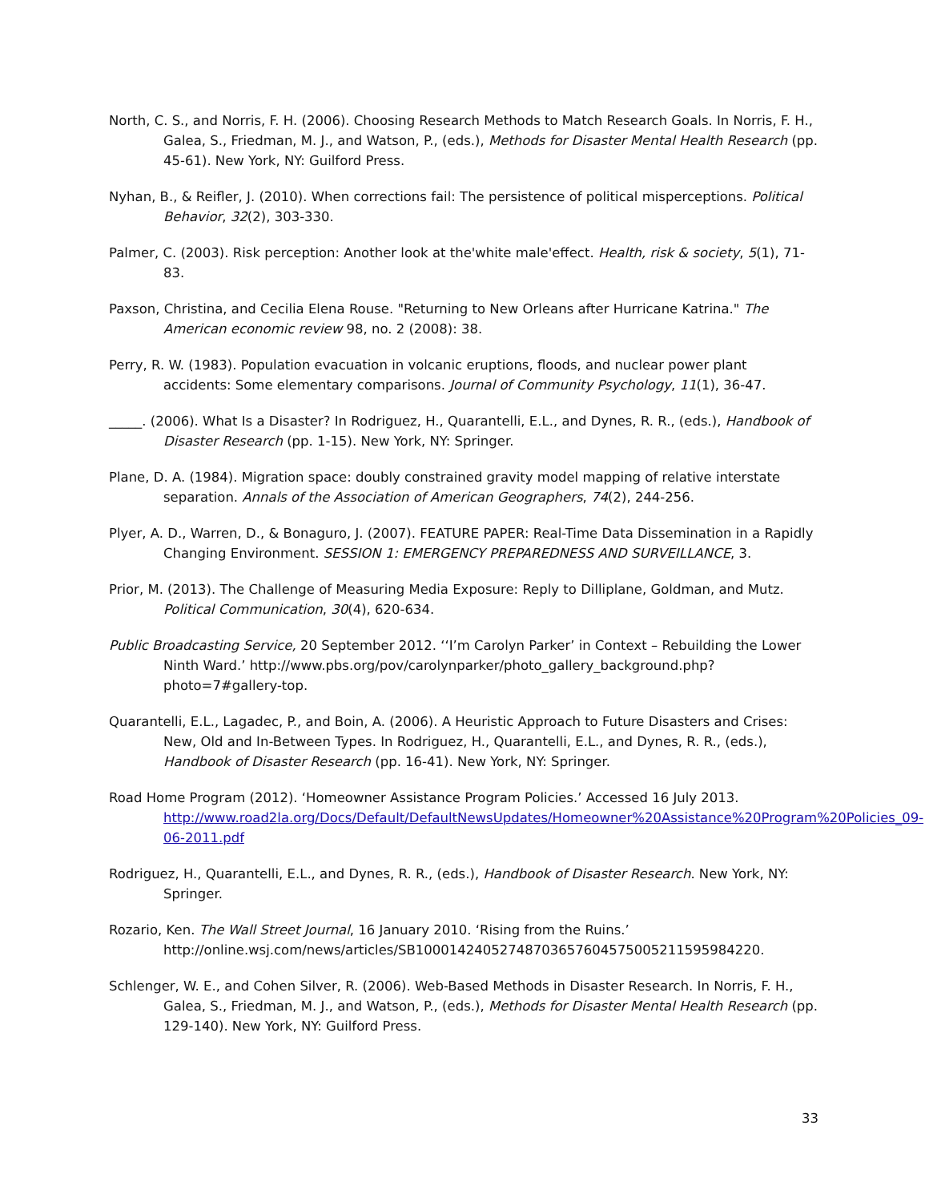North, C. S., and Norris, F. H. (2006). Choosing Research Methods to Match Research Goals. In Norris, F. H., Galea, S., Friedman, M. J., and Watson, P., (eds.), Methods for Disaster Mental Health Research (pp. 45-61). New York, NY: Guilford Press.
Nyhan, B., & Reifler, J. (2010). When corrections fail: The persistence of political misperceptions. Political Behavior, 32(2), 303-330.
Palmer, C. (2003). Risk perception: Another look at the'white male'effect. Health, risk & society, 5(1), 71-83.
Paxson, Christina, and Cecilia Elena Rouse. "Returning to New Orleans after Hurricane Katrina." The American economic review 98, no. 2 (2008): 38.
Perry, R. W. (1983). Population evacuation in volcanic eruptions, floods, and nuclear power plant accidents: Some elementary comparisons. Journal of Community Psychology, 11(1), 36-47.
_____. (2006). What Is a Disaster? In Rodriguez, H., Quarantelli, E.L., and Dynes, R. R., (eds.), Handbook of Disaster Research (pp. 1-15). New York, NY: Springer.
Plane, D. A. (1984). Migration space: doubly constrained gravity model mapping of relative interstate separation. Annals of the Association of American Geographers, 74(2), 244-256.
Plyer, A. D., Warren, D., & Bonaguro, J. (2007). FEATURE PAPER: Real-Time Data Dissemination in a Rapidly Changing Environment. SESSION 1: EMERGENCY PREPAREDNESS AND SURVEILLANCE, 3.
Prior, M. (2013). The Challenge of Measuring Media Exposure: Reply to Dilliplane, Goldman, and Mutz. Political Communication, 30(4), 620-634.
Public Broadcasting Service, 20 September 2012. ‘‘I’m Carolyn Parker’ in Context – Rebuilding the Lower Ninth Ward.’ http://www.pbs.org/pov/carolynparker/photo_gallery_background.php?photo=7#gallery-top.
Quarantelli, E.L., Lagadec, P., and Boin, A. (2006). A Heuristic Approach to Future Disasters and Crises: New, Old and In-Between Types. In Rodriguez, H., Quarantelli, E.L., and Dynes, R. R., (eds.), Handbook of Disaster Research (pp. 16-41). New York, NY: Springer.
Road Home Program (2012). ‘Homeowner Assistance Program Policies.’ Accessed 16 July 2013. http://www.road2la.org/Docs/Default/DefaultNewsUpdates/Homeowner%20Assistance%20Program%20Policies_09-06-2011.pdf
Rodriguez, H., Quarantelli, E.L., and Dynes, R. R., (eds.), Handbook of Disaster Research. New York, NY: Springer.
Rozario, Ken. The Wall Street Journal, 16 January 2010. ‘Rising from the Ruins.’ http://online.wsj.com/news/articles/SB10001424052748703657604575005211595984220.
Schlenger, W. E., and Cohen Silver, R. (2006). Web-Based Methods in Disaster Research. In Norris, F. H., Galea, S., Friedman, M. J., and Watson, P., (eds.), Methods for Disaster Mental Health Research (pp. 129-140). New York, NY: Guilford Press.
33